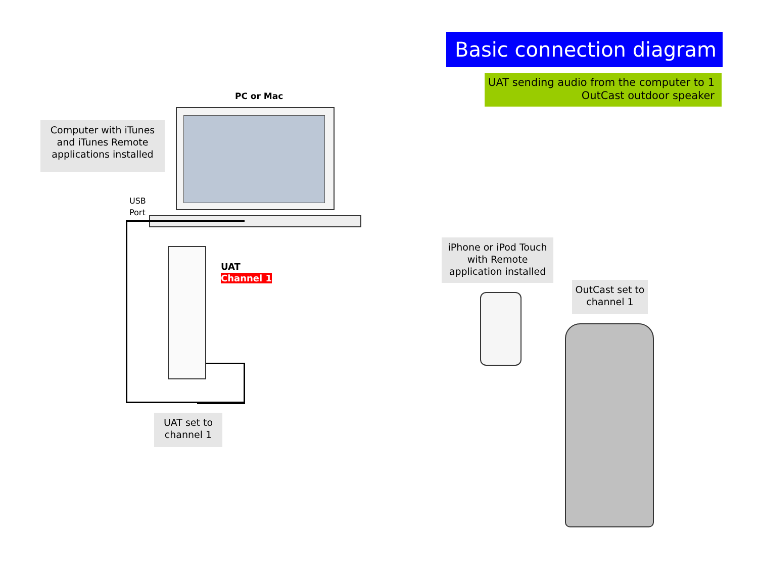Basic connection diagram
UAT sending audio from the computer to 1 OutCast outdoor speaker
PC or Mac
Computer with iTunes and iTunes Remote applications installed
USB
Port
UAT
Channel 1
UAT set to channel 1
iPhone or iPod Touch with Remote application installed
OutCast set to channel 1